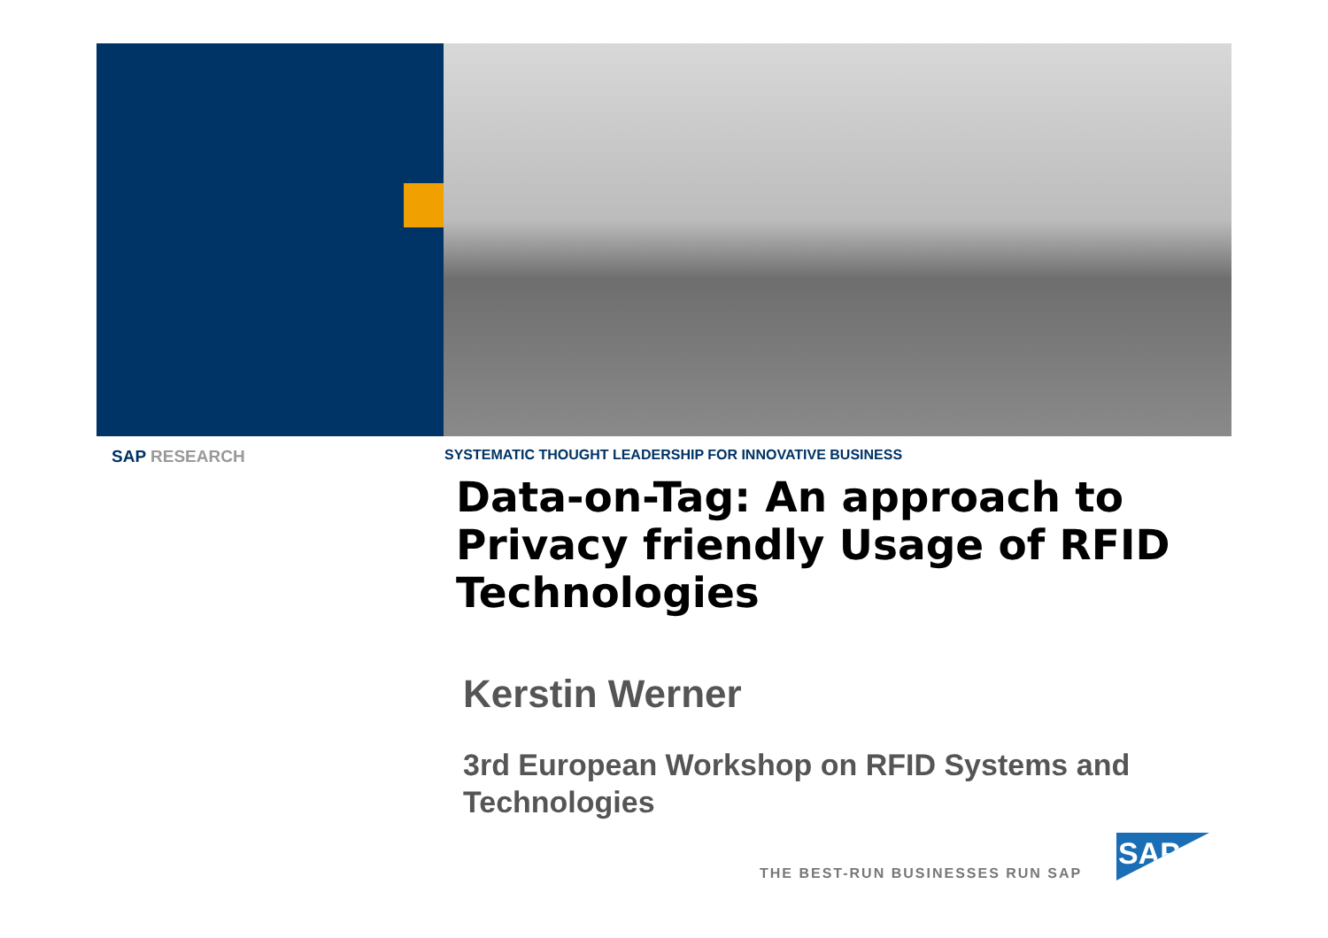SAP RESEARCH
SYSTEMATIC THOUGHT LEADERSHIP FOR INNOVATIVE BUSINESS
Data-on-Tag: An approach to Privacy friendly Usage of RFID Technologies
Kerstin Werner
3rd European Workshop on RFID Systems and Technologies
THE BEST-RUN BUSINESSES RUN SAP
SAP